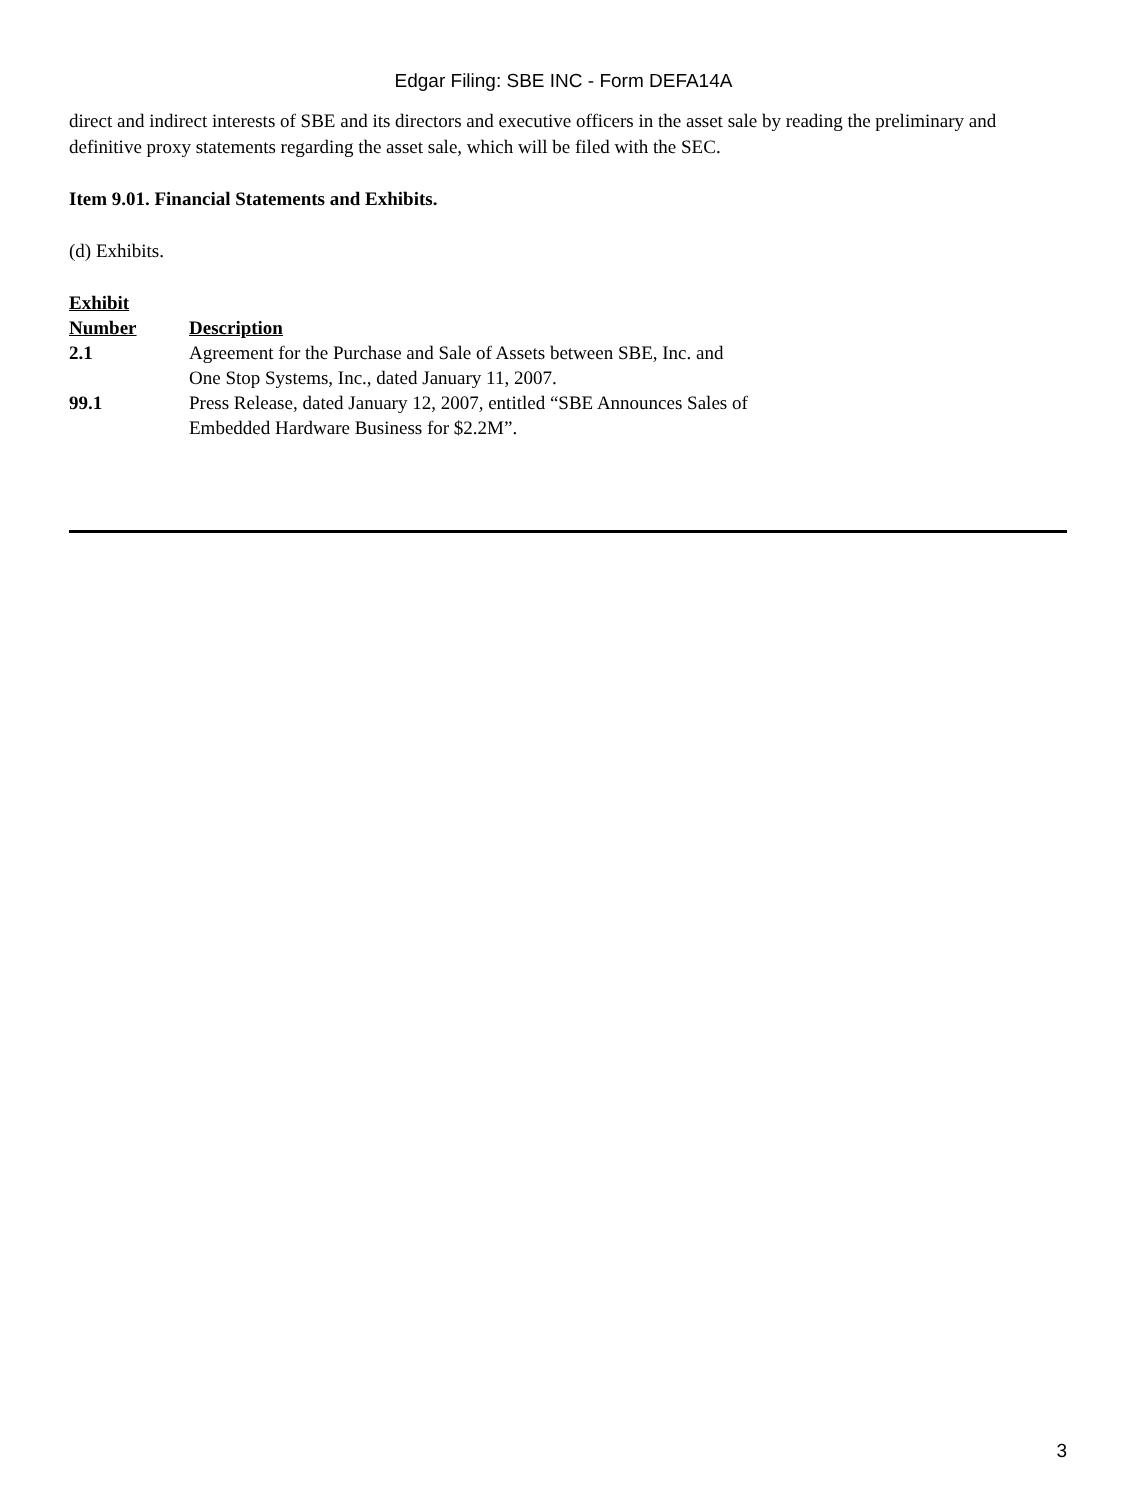Edgar Filing: SBE INC - Form DEFA14A
direct and indirect interests of SBE and its directors and executive officers in the asset sale by reading the preliminary and definitive proxy statements regarding the asset sale, which will be filed with the SEC.
Item 9.01. Financial Statements and Exhibits.
(d) Exhibits.
| Exhibit Number | Description |
| --- | --- |
| 2.1 | Agreement for the Purchase and Sale of Assets between SBE, Inc. and One Stop Systems, Inc., dated January 11, 2007. |
| 99.1 | Press Release, dated January 12, 2007, entitled “SBE Announces Sales of Embedded Hardware Business for $2.2M”. |
3